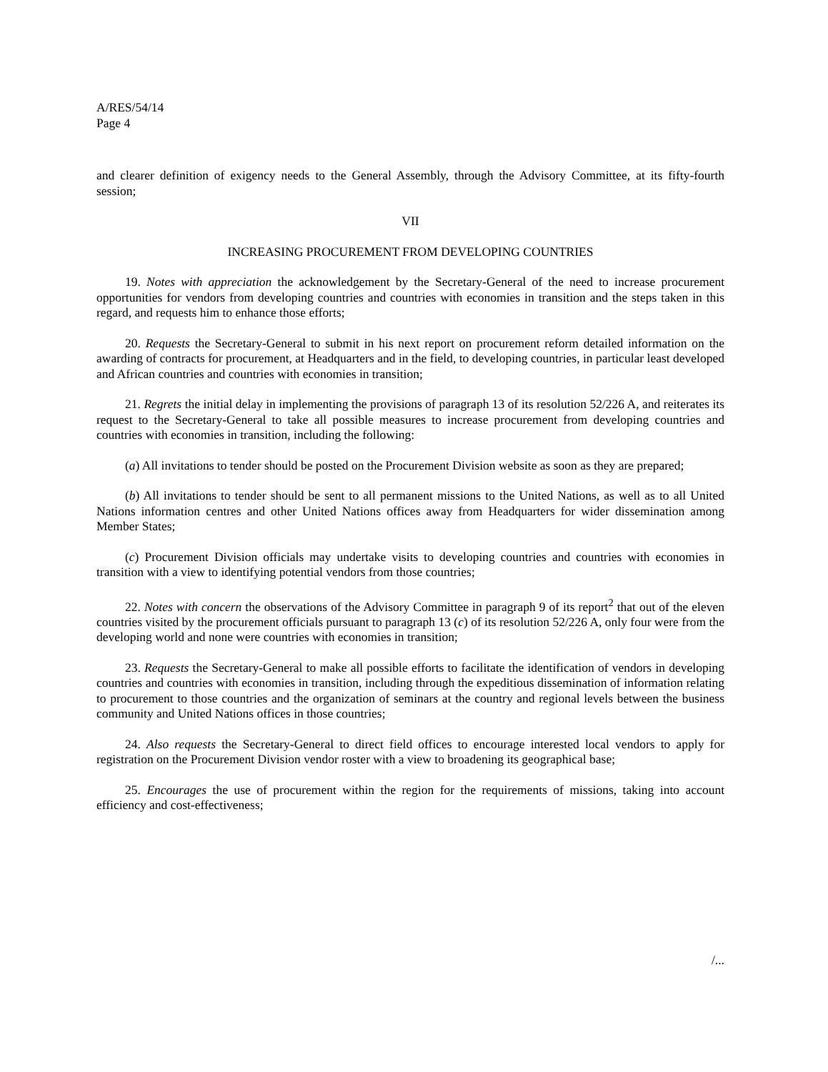A/RES/54/14
Page 4
and clearer definition of exigency needs to the General Assembly, through the Advisory Committee, at its fifty-fourth session;
VII
INCREASING PROCUREMENT FROM DEVELOPING COUNTRIES
19. Notes with appreciation the acknowledgement by the Secretary-General of the need to increase procurement opportunities for vendors from developing countries and countries with economies in transition and the steps taken in this regard, and requests him to enhance those efforts;
20. Requests the Secretary-General to submit in his next report on procurement reform detailed information on the awarding of contracts for procurement, at Headquarters and in the field, to developing countries, in particular least developed and African countries and countries with economies in transition;
21. Regrets the initial delay in implementing the provisions of paragraph 13 of its resolution 52/226 A, and reiterates its request to the Secretary-General to take all possible measures to increase procurement from developing countries and countries with economies in transition, including the following:
(a) All invitations to tender should be posted on the Procurement Division website as soon as they are prepared;
(b) All invitations to tender should be sent to all permanent missions to the United Nations, as well as to all United Nations information centres and other United Nations offices away from Headquarters for wider dissemination among Member States;
(c) Procurement Division officials may undertake visits to developing countries and countries with economies in transition with a view to identifying potential vendors from those countries;
22. Notes with concern the observations of the Advisory Committee in paragraph 9 of its report<sup>2</sup> that out of the eleven countries visited by the procurement officials pursuant to paragraph 13 (c) of its resolution 52/226 A, only four were from the developing world and none were countries with economies in transition;
23. Requests the Secretary-General to make all possible efforts to facilitate the identification of vendors in developing countries and countries with economies in transition, including through the expeditious dissemination of information relating to procurement to those countries and the organization of seminars at the country and regional levels between the business community and United Nations offices in those countries;
24. Also requests the Secretary-General to direct field offices to encourage interested local vendors to apply for registration on the Procurement Division vendor roster with a view to broadening its geographical base;
25. Encourages the use of procurement within the region for the requirements of missions, taking into account efficiency and cost-effectiveness;
/...